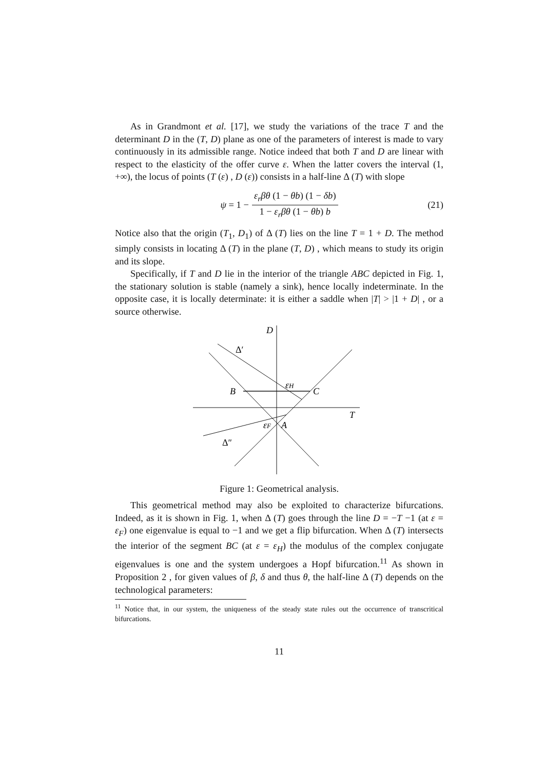As in Grandmont et al. [17], we study the variations of the trace T and the determinant D in the (T, D) plane as one of the parameters of interest is made to vary continuously in its admissible range. Notice indeed that both T and D are linear with respect to the elasticity of the offer curve ε. When the latter covers the interval (1, +∞), the locus of points (T (ε) , D (ε)) consists in a half-line Δ (T) with slope
ψ = 1 − ε<sub>r</sub>βθ (1 − θb) (1 − δb) 1 − ε<sub>r</sub>βθ (1 − θb) b (21)
Notice also that the origin (T<sub>1</sub>, D<sub>1</sub>) of Δ (T) lies on the line T = 1 + D. The method simply consists in locating Δ (T) in the plane (T, D) , which means to study its origin and its slope.
Specifically, if T and D lie in the interior of the triangle ABC depicted in Fig. 1, the stationary solution is stable (namely a sink), hence locally indeterminate. In the opposite case, it is locally determinate: it is either a saddle when |T| > |1 + D| , or a source otherwise.
D
Δ′
B
C
εH
T
εF
A
Δ″
Figure 1: Geometrical analysis.
This geometrical method may also be exploited to characterize bifurcations. Indeed, as it is shown in Fig. 1, when Δ (T) goes through the line D = −T −1 (at ε = ε<sub>F</sub>) one eigenvalue is equal to −1 and we get a flip bifurcation. When Δ (T) intersects the interior of the segment BC (at ε = ε<sub>H</sub>) the modulus of the complex conjugate eigenvalues is one and the system undergoes a Hopf bifurcation.<sup>11</sup> As shown in Proposition 2 , for given values of β, δ and thus θ, the half-line Δ (T) depends on the technological parameters:
<sup>11</sup> Notice that, in our system, the uniqueness of the steady state rules out the occurrence of transcritical bifurcations.
11